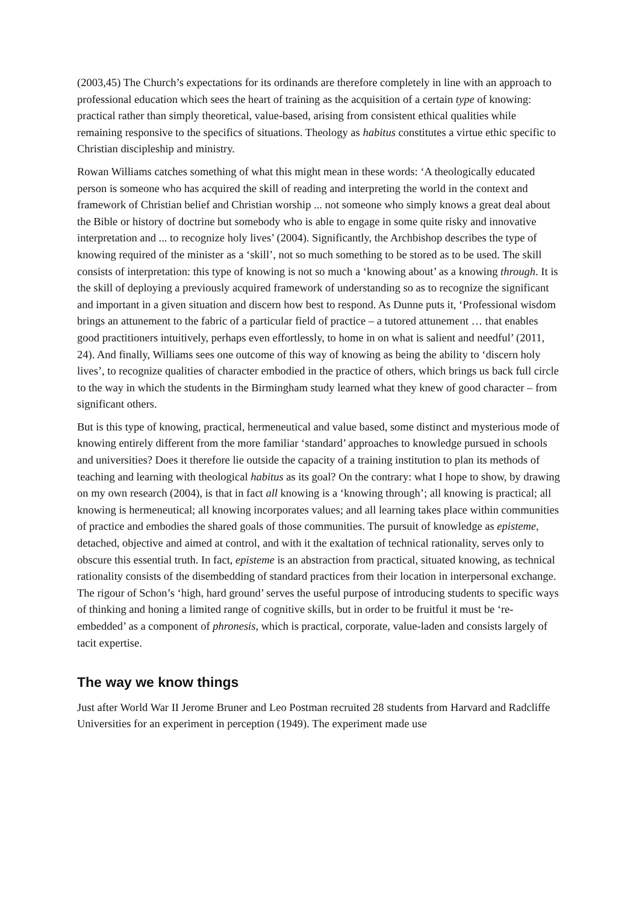(2003,45) The Church’s expectations for its ordinands are therefore completely in line with an approach to professional education which sees the heart of training as the acquisition of a certain type of knowing: practical rather than simply theoretical, value-based, arising from consistent ethical qualities while remaining responsive to the specifics of situations. Theology as habitus constitutes a virtue ethic specific to Christian discipleship and ministry.
Rowan Williams catches something of what this might mean in these words: ‘A theologically educated person is someone who has acquired the skill of reading and interpreting the world in the context and framework of Christian belief and Christian worship ... not someone who simply knows a great deal about the Bible or history of doctrine but somebody who is able to engage in some quite risky and innovative interpretation and ... to recognize holy lives’ (2004). Significantly, the Archbishop describes the type of knowing required of the minister as a ‘skill’, not so much something to be stored as to be used. The skill consists of interpretation: this type of knowing is not so much a ‘knowing about’ as a knowing through. It is the skill of deploying a previously acquired framework of understanding so as to recognize the significant and important in a given situation and discern how best to respond. As Dunne puts it, ‘Professional wisdom brings an attunement to the fabric of a particular field of practice – a tutored attunement … that enables good practitioners intuitively, perhaps even effortlessly, to home in on what is salient and needful’ (2011, 24). And finally, Williams sees one outcome of this way of knowing as being the ability to ‘discern holy lives’, to recognize qualities of character embodied in the practice of others, which brings us back full circle to the way in which the students in the Birmingham study learned what they knew of good character – from significant others.
But is this type of knowing, practical, hermeneutical and value based, some distinct and mysterious mode of knowing entirely different from the more familiar ‘standard’ approaches to knowledge pursued in schools and universities? Does it therefore lie outside the capacity of a training institution to plan its methods of teaching and learning with theological habitus as its goal? On the contrary: what I hope to show, by drawing on my own research (2004), is that in fact all knowing is a ‘knowing through’; all knowing is practical; all knowing is hermeneutical; all knowing incorporates values; and all learning takes place within communities of practice and embodies the shared goals of those communities. The pursuit of knowledge as episteme, detached, objective and aimed at control, and with it the exaltation of technical rationality, serves only to obscure this essential truth. In fact, episteme is an abstraction from practical, situated knowing, as technical rationality consists of the disembedding of standard practices from their location in interpersonal exchange. The rigour of Schon’s ‘high, hard ground’ serves the useful purpose of introducing students to specific ways of thinking and honing a limited range of cognitive skills, but in order to be fruitful it must be ‘re-embedded’ as a component of phronesis, which is practical, corporate, value-laden and consists largely of tacit expertise.
The way we know things
Just after World War II Jerome Bruner and Leo Postman recruited 28 students from Harvard and Radcliffe Universities for an experiment in perception (1949). The experiment made use